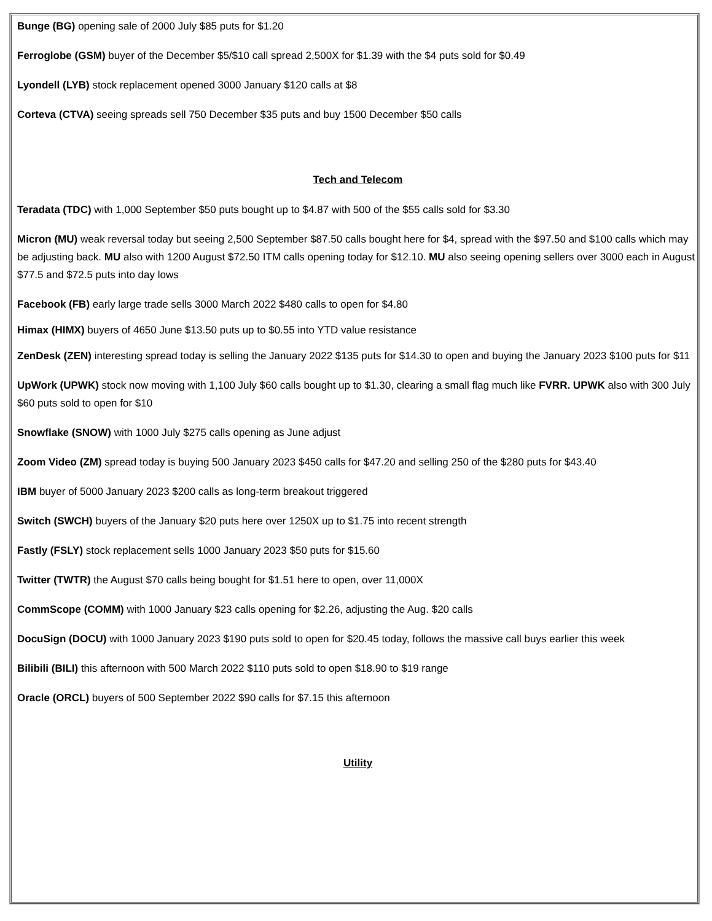Bunge (BG) opening sale of 2000 July $85 puts for $1.20
Ferroglobe (GSM) buyer of the December $5/$10 call spread 2,500X for $1.39 with the $4 puts sold for $0.49
Lyondell (LYB) stock replacement opened 3000 January $120 calls at $8
Corteva (CTVA) seeing spreads sell 750 December $35 puts and buy 1500 December $50 calls
Tech and Telecom
Teradata (TDC) with 1,000 September $50 puts bought up to $4.87 with 500 of the $55 calls sold for $3.30
Micron (MU) weak reversal today but seeing 2,500 September $87.50 calls bought here for $4, spread with the $97.50 and $100 calls which may be adjusting back. MU also with 1200 August $72.50 ITM calls opening today for $12.10. MU also seeing opening sellers over 3000 each in August $77.5 and $72.5 puts into day lows
Facebook (FB) early large trade sells 3000 March 2022 $480 calls to open for $4.80
Himax (HIMX) buyers of 4650 June $13.50 puts up to $0.55 into YTD value resistance
ZenDesk (ZEN) interesting spread today is selling the January 2022 $135 puts for $14.30 to open and buying the January 2023 $100 puts for $11
UpWork (UPWK) stock now moving with 1,100 July $60 calls bought up to $1.30, clearing a small flag much like FVRR. UPWK also with 300 July $60 puts sold to open for $10
Snowflake (SNOW) with 1000 July $275 calls opening as June adjust
Zoom Video (ZM) spread today is buying 500 January 2023 $450 calls for $47.20 and selling 250 of the $280 puts for $43.40
IBM buyer of 5000 January 2023 $200 calls as long-term breakout triggered
Switch (SWCH) buyers of the January $20 puts here over 1250X up to $1.75 into recent strength
Fastly (FSLY) stock replacement sells 1000 January 2023 $50 puts for $15.60
Twitter (TWTR) the August $70 calls being bought for $1.51 here to open, over 11,000X
CommScope (COMM) with 1000 January $23 calls opening for $2.26, adjusting the Aug. $20 calls
DocuSign (DOCU) with 1000 January 2023 $190 puts sold to open for $20.45 today, follows the massive call buys earlier this week
Bilibili (BILI) this afternoon with 500 March 2022 $110 puts sold to open $18.90 to $19 range
Oracle (ORCL) buyers of 500 September 2022 $90 calls for $7.15 this afternoon
Utility